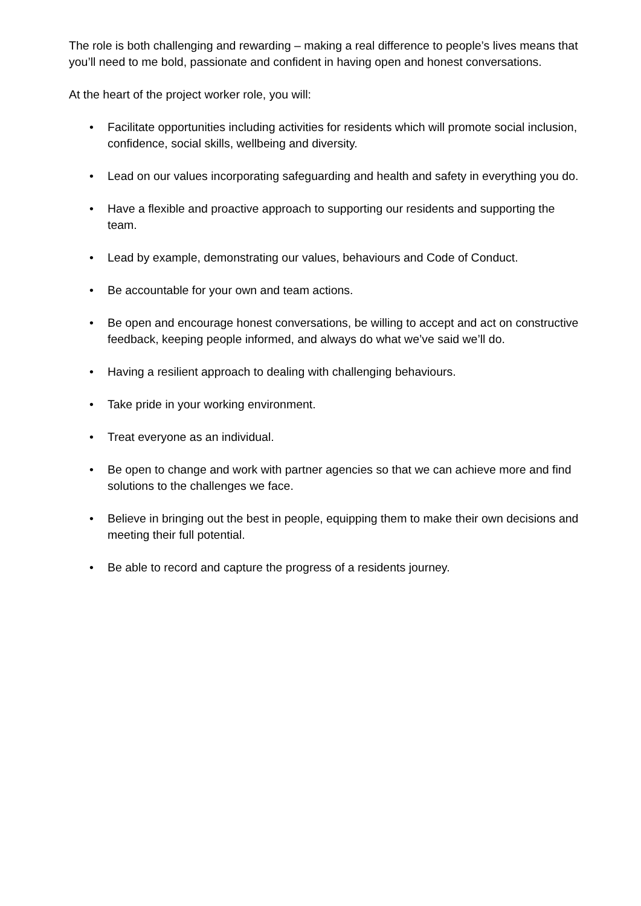The role is both challenging and rewarding – making a real difference to people’s lives means that you’ll need to me bold, passionate and confident in having open and honest conversations.
At the heart of the project worker role, you will:
• Facilitate opportunities including activities for residents which will promote social inclusion, confidence, social skills, wellbeing and diversity.
• Lead on our values incorporating safeguarding and health and safety in everything you do.
• Have a flexible and proactive approach to supporting our residents and supporting the team.
• Lead by example, demonstrating our values, behaviours and Code of Conduct.
• Be accountable for your own and team actions.
• Be open and encourage honest conversations, be willing to accept and act on constructive feedback, keeping people informed, and always do what we’ve said we’ll do.
• Having a resilient approach to dealing with challenging behaviours.
• Take pride in your working environment.
• Treat everyone as an individual.
• Be open to change and work with partner agencies so that we can achieve more and find solutions to the challenges we face.
• Believe in bringing out the best in people, equipping them to make their own decisions and meeting their full potential.
• Be able to record and capture the progress of a residents journey.